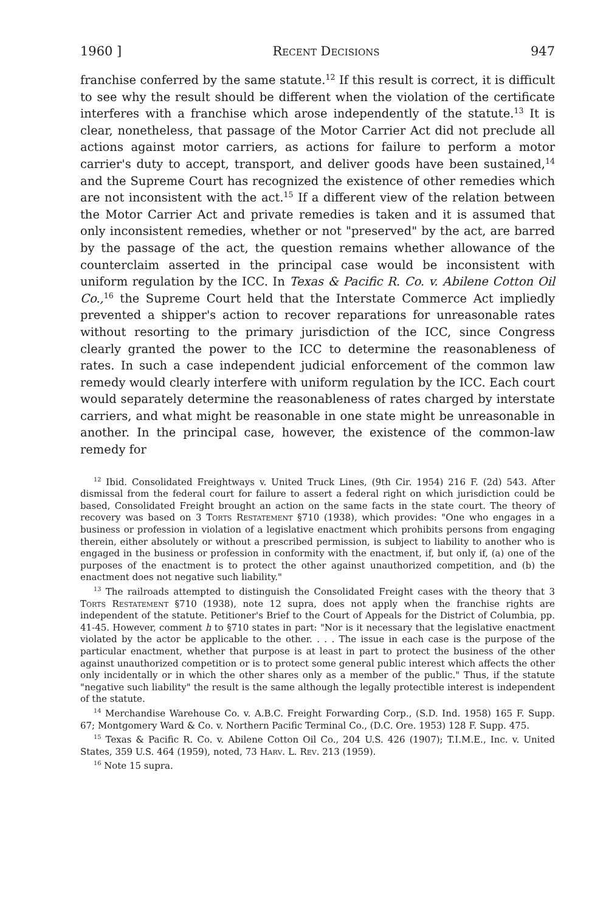1960 ] Recent Decisions 947
franchise conferred by the same statute.<sup>12</sup> If this result is correct, it is difficult to see why the result should be different when the violation of the certificate interferes with a franchise which arose independently of the statute.<sup>13</sup> It is clear, nonetheless, that passage of the Motor Carrier Act did not preclude all actions against motor carriers, as actions for failure to perform a motor carrier's duty to accept, transport, and deliver goods have been sustained,<sup>14</sup> and the Supreme Court has recognized the existence of other remedies which are not inconsistent with the act.<sup>15</sup> If a different view of the relation between the Motor Carrier Act and private remedies is taken and it is assumed that only inconsistent remedies, whether or not "preserved" by the act, are barred by the passage of the act, the question remains whether allowance of the counterclaim asserted in the principal case would be inconsistent with uniform regulation by the ICC. In Texas & Pacific R. Co. v. Abilene Cotton Oil Co.,<sup>16</sup> the Supreme Court held that the Interstate Commerce Act impliedly prevented a shipper's action to recover reparations for unreasonable rates without resorting to the primary jurisdiction of the ICC, since Congress clearly granted the power to the ICC to determine the reasonableness of rates. In such a case independent judicial enforcement of the common law remedy would clearly interfere with uniform regulation by the ICC. Each court would separately determine the reasonableness of rates charged by interstate carriers, and what might be reasonable in one state might be unreasonable in another. In the principal case, however, the existence of the common-law remedy for
<sup>12</sup> Ibid. Consolidated Freightways v. United Truck Lines, (9th Cir. 1954) 216 F. (2d) 543. After dismissal from the federal court for failure to assert a federal right on which jurisdiction could be based, Consolidated Freight brought an action on the same facts in the state court. The theory of recovery was based on 3 Torts Restatement §710 (1938), which provides: "One who engages in a business or profession in violation of a legislative enactment which prohibits persons from engaging therein, either absolutely or without a prescribed permission, is subject to liability to another who is engaged in the business or profession in conformity with the enactment, if, but only if, (a) one of the purposes of the enactment is to protect the other against unauthorized competition, and (b) the enactment does not negative such liability."
<sup>13</sup> The railroads attempted to distinguish the Consolidated Freight cases with the theory that 3 Torts Restatement §710 (1938), note 12 supra, does not apply when the franchise rights are independent of the statute. Petitioner's Brief to the Court of Appeals for the District of Columbia, pp. 41-45. However, comment h to §710 states in part: "Nor is it necessary that the legislative enactment violated by the actor be applicable to the other. . . . The issue in each case is the purpose of the particular enactment, whether that purpose is at least in part to protect the business of the other against unauthorized competition or is to protect some general public interest which affects the other only incidentally or in which the other shares only as a member of the public." Thus, if the statute "negative such liability" the result is the same although the legally protectible interest is independent of the statute.
<sup>14</sup> Merchandise Warehouse Co. v. A.B.C. Freight Forwarding Corp., (S.D. Ind. 1958) 165 F. Supp. 67; Montgomery Ward & Co. v. Northern Pacific Terminal Co., (D.C. Ore. 1953) 128 F. Supp. 475.
<sup>15</sup> Texas & Pacific R. Co. v. Abilene Cotton Oil Co., 204 U.S. 426 (1907); T.I.M.E., Inc. v. United States, 359 U.S. 464 (1959), noted, 73 Harv. L. Rev. 213 (1959).
<sup>16</sup> Note 15 supra.